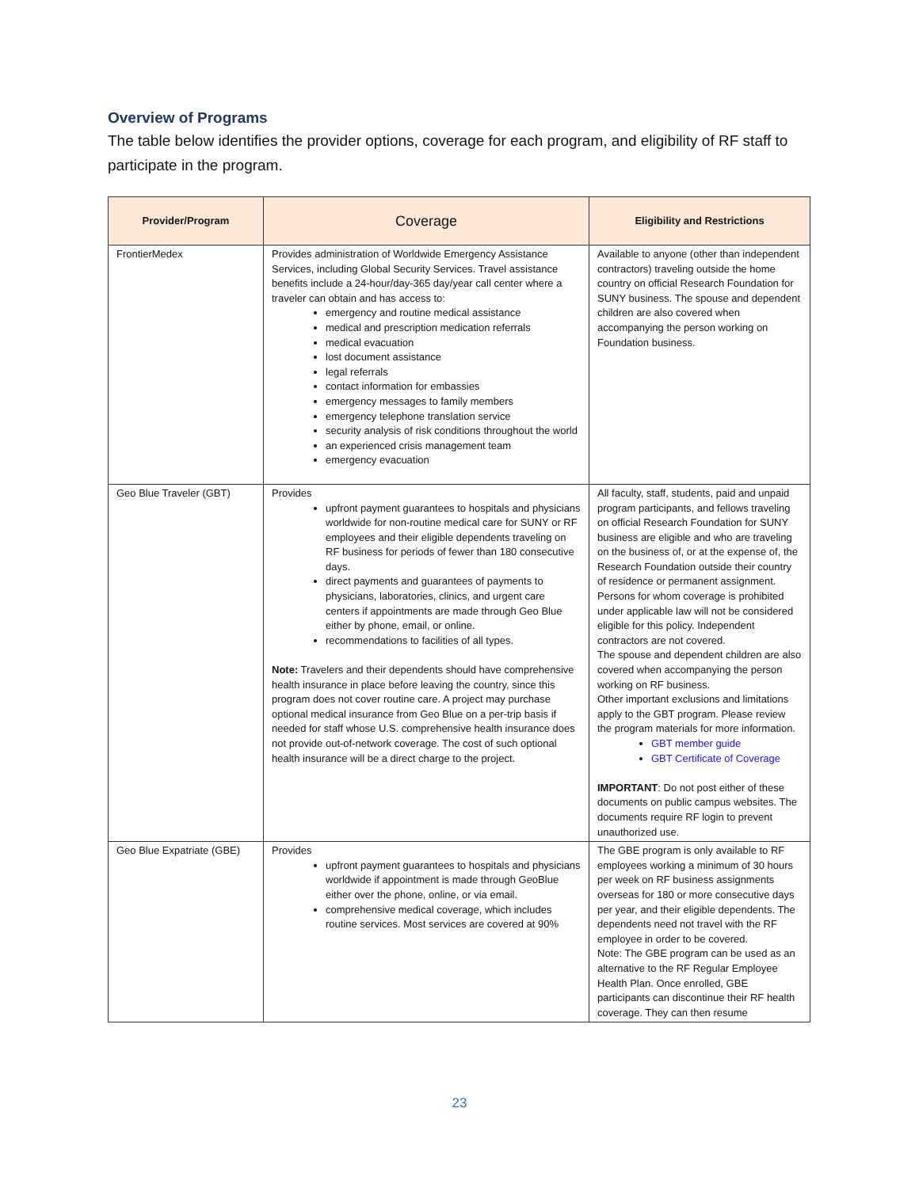Overview of Programs
The table below identifies the provider options, coverage for each program, and eligibility of RF staff to participate in the program.
| Provider/Program | Coverage | Eligibility and Restrictions |
| --- | --- | --- |
| FrontierMedex | Provides administration of Worldwide Emergency Assistance Services, including Global Security Services. Travel assistance benefits include a 24-hour/day-365 day/year call center where a traveler can obtain and has access to: emergency and routine medical assistance medical and prescription medication referrals medical evacuation lost document assistance legal referrals contact information for embassies emergency messages to family members emergency telephone translation service security analysis of risk conditions throughout the world an experienced crisis management team emergency evacuation | Available to anyone (other than independent contractors) traveling outside the home country on official Research Foundation for SUNY business. The spouse and dependent children are also covered when accompanying the person working on Foundation business. |
| Geo Blue Traveler (GBT) | Provides upfront payment guarantees to hospitals and physicians worldwide for non-routine medical care for SUNY or RF employees and their eligible dependents traveling on RF business for periods of fewer than 180 consecutive days. direct payments and guarantees of payments to physicians, laboratories, clinics, and urgent care centers if appointments are made through Geo Blue either by phone, email, or online. recommendations to facilities of all types. Note: Travelers and their dependents should have comprehensive health insurance in place before leaving the country, since this program does not cover routine care. A project may purchase optional medical insurance from Geo Blue on a per-trip basis if needed for staff whose U.S. comprehensive health insurance does not provide out-of-network coverage. The cost of such optional health insurance will be a direct charge to the project. | All faculty, staff, students, paid and unpaid program participants, and fellows traveling on official Research Foundation for SUNY business are eligible and who are traveling on the business of, or at the expense of, the Research Foundation outside their country of residence or permanent assignment. Persons for whom coverage is prohibited under applicable law will not be considered eligible for this policy. Independent contractors are not covered. The spouse and dependent children are also covered when accompanying the person working on RF business. Other important exclusions and limitations apply to the GBT program. Please review the program materials for more information. GBT member guide GBT Certificate of Coverage IMPORTANT : Do not post either of these documents on public campus websites. The documents require RF login to prevent unauthorized use. |
| Geo Blue Expatriate (GBE) | Provides upfront payment guarantees to hospitals and physicians worldwide if appointment is made through GeoBlue either over the phone, online, or via email. comprehensive medical coverage, which includes routine services. Most services are covered at 90% | The GBE program is only available to RF employees working a minimum of 30 hours per week on RF business assignments overseas for 180 or more consecutive days per year, and their eligible dependents. The dependents need not travel with the RF employee in order to be covered. Note: The GBE program can be used as an alternative to the RF Regular Employee Health Plan. Once enrolled, GBE participants can discontinue their RF health coverage. They can then resume |
23